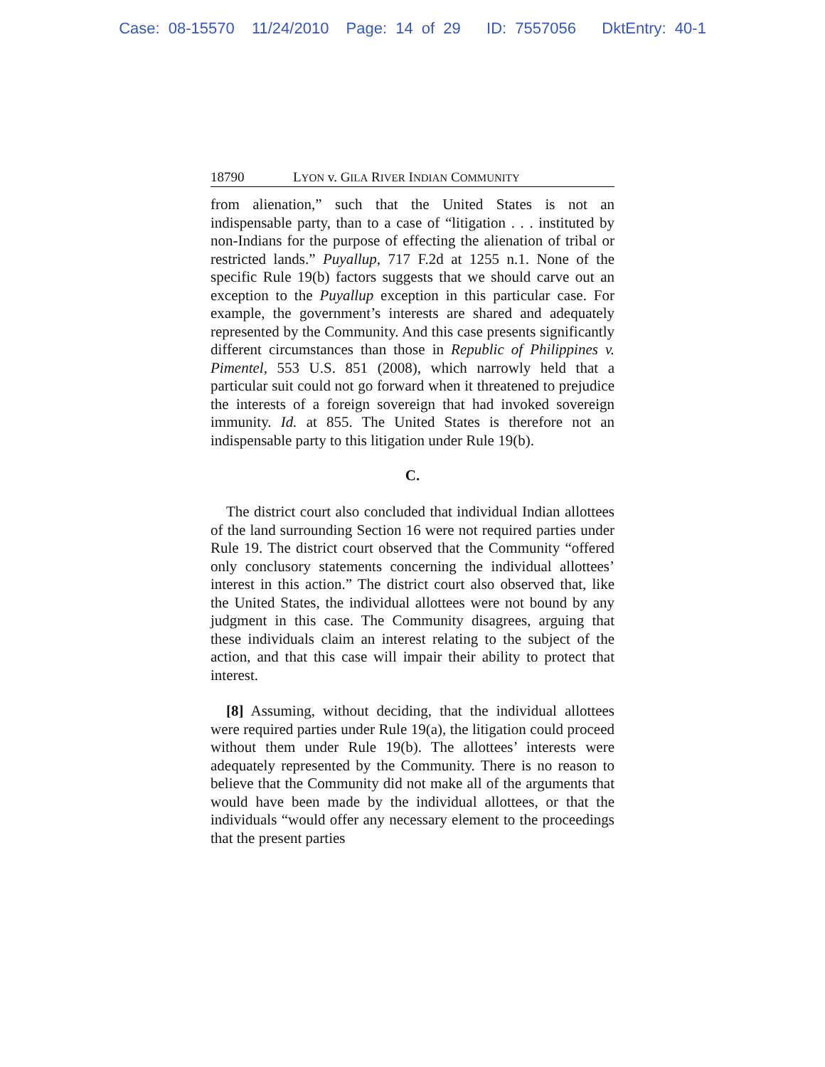Case: 08-15570 11/24/2010 Page: 14 of 29 ID: 7557056 DktEntry: 40-1
18790 LYON v. GILA RIVER INDIAN COMMUNITY
from alienation,” such that the United States is not an indispensable party, than to a case of “litigation . . . instituted by non-Indians for the purpose of effecting the alienation of tribal or restricted lands.” Puyallup, 717 F.2d at 1255 n.1. None of the specific Rule 19(b) factors suggests that we should carve out an exception to the Puyallup exception in this particular case. For example, the government’s interests are shared and adequately represented by the Community. And this case presents significantly different circumstances than those in Republic of Philippines v. Pimentel, 553 U.S. 851 (2008), which narrowly held that a particular suit could not go forward when it threatened to prejudice the interests of a foreign sovereign that had invoked sovereign immunity. Id. at 855. The United States is therefore not an indispensable party to this litigation under Rule 19(b).
C.
The district court also concluded that individual Indian allottees of the land surrounding Section 16 were not required parties under Rule 19. The district court observed that the Community “offered only conclusory statements concerning the individual allottees’ interest in this action.” The district court also observed that, like the United States, the individual allottees were not bound by any judgment in this case. The Community disagrees, arguing that these individuals claim an interest relating to the subject of the action, and that this case will impair their ability to protect that interest.
[8] Assuming, without deciding, that the individual allottees were required parties under Rule 19(a), the litigation could proceed without them under Rule 19(b). The allottees’ interests were adequately represented by the Community. There is no reason to believe that the Community did not make all of the arguments that would have been made by the individual allottees, or that the individuals “would offer any necessary element to the proceedings that the present parties